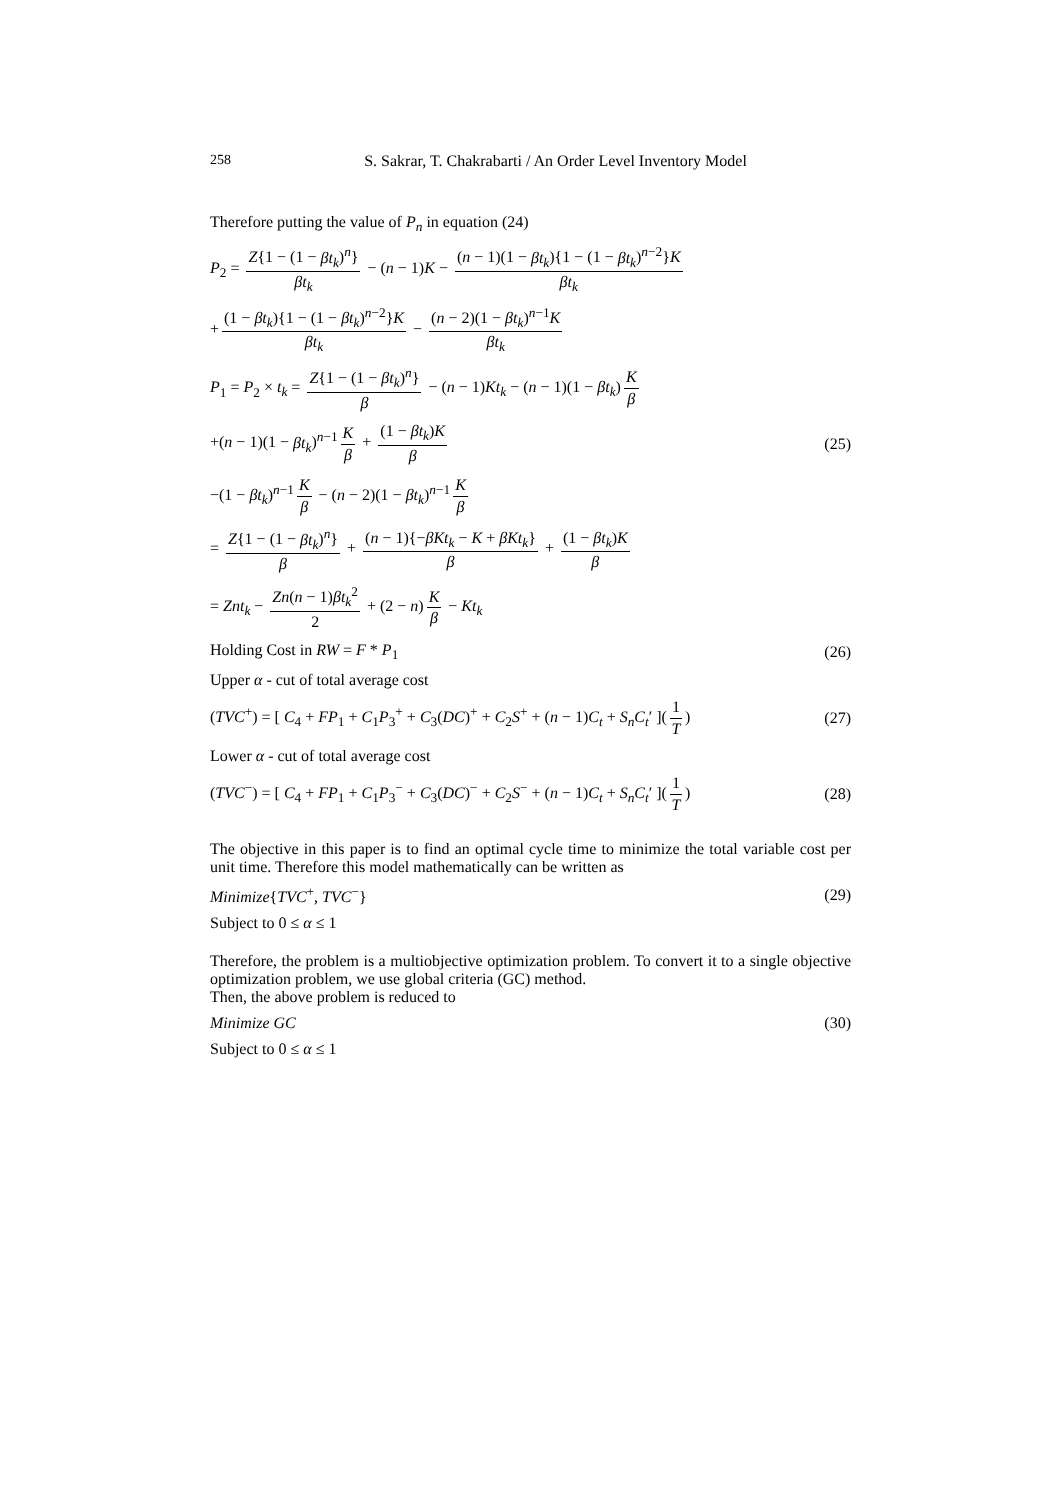258
S. Sakrar, T. Chakrabarti / An Order Level Inventory Model
Therefore putting the value of P<sub>n</sub> in equation (24)
P<sub>2</sub> = Z{1 − (1 − βt<sub>k</sub>)<sup>n</sup>} βt<sub>k</sub> − (n − 1)K − (n − 1)(1 − βt<sub>k</sub>){1 − (1 − βt<sub>k</sub>)<sup>n−2</sup>}K βt<sub>k</sub>
+ (1 − βt<sub>k</sub>){1 − (1 − βt<sub>k</sub>)<sup>n−2</sup>}K βt<sub>k</sub> − (n − 2)(1 − βt<sub>k</sub>)<sup>n−1</sup>K βt<sub>k</sub>
P<sub>1</sub> = P<sub>2</sub> × t<sub>k</sub> = Z{1 − (1 − βt<sub>k</sub>)<sup>n</sup>} β − (n − 1)Kt<sub>k</sub> − (n − 1)(1 − βt<sub>k</sub>) K β
+(n − 1)(1 − βt<sub>k</sub>)<sup>n−1</sup> K β + (1 − βt<sub>k</sub>)K β (25)
−(1 − βt<sub>k</sub>)<sup>n−1</sup> K β − (n − 2)(1 − βt<sub>k</sub>)<sup>n−1</sup> K β
= Z{1 − (1 − βt<sub>k</sub>)<sup>n</sup>} β + (n − 1){−βKt<sub>k</sub> − K + βKt<sub>k</sub>} β + (1 − βt<sub>k</sub>)K β
= Znt<sub>k</sub> − Zn(n − 1)βt<sub>k</sub><sup>2</sup> 2 + (2 − n) K β − Kt<sub>k</sub>
Holding Cost in RW = F * P<sub>1</sub> (26)
Upper α - cut of total average cost
(TVC<sup>+</sup>) = [ C<sub>4</sub> + FP<sub>1</sub> + C<sub>1</sub>P<sub>3</sub><sup>+</sup> + C<sub>3</sub>(DC)<sup>+</sup> + C<sub>2</sub>S<sup>+</sup> + (n − 1)C<sub>t</sub> + S<sub>n</sub>C<sub>t</sub>′ ](1 T) (27)
Lower α - cut of total average cost
(TVC<sup>−</sup>) = [ C<sub>4</sub> + FP<sub>1</sub> + C<sub>1</sub>P<sub>3</sub><sup>−</sup> + C<sub>3</sub>(DC)<sup>−</sup> + C<sub>2</sub>S<sup>−</sup> + (n − 1)C<sub>t</sub> + S<sub>n</sub>C<sub>t</sub>′ ](1 T) (28)
The objective in this paper is to find an optimal cycle time to minimize the total variable cost per unit time. Therefore this model mathematically can be written as
Minimize{TVC<sup>+</sup>, TVC<sup>−</sup>} (29)
Subject to 0 ≤ α ≤ 1
Therefore, the problem is a multiobjective optimization problem. To convert it to a single objective optimization problem, we use global criteria (GC) method.
Then, the above problem is reduced to
Minimize GC (30)
Subject to 0 ≤ α ≤ 1